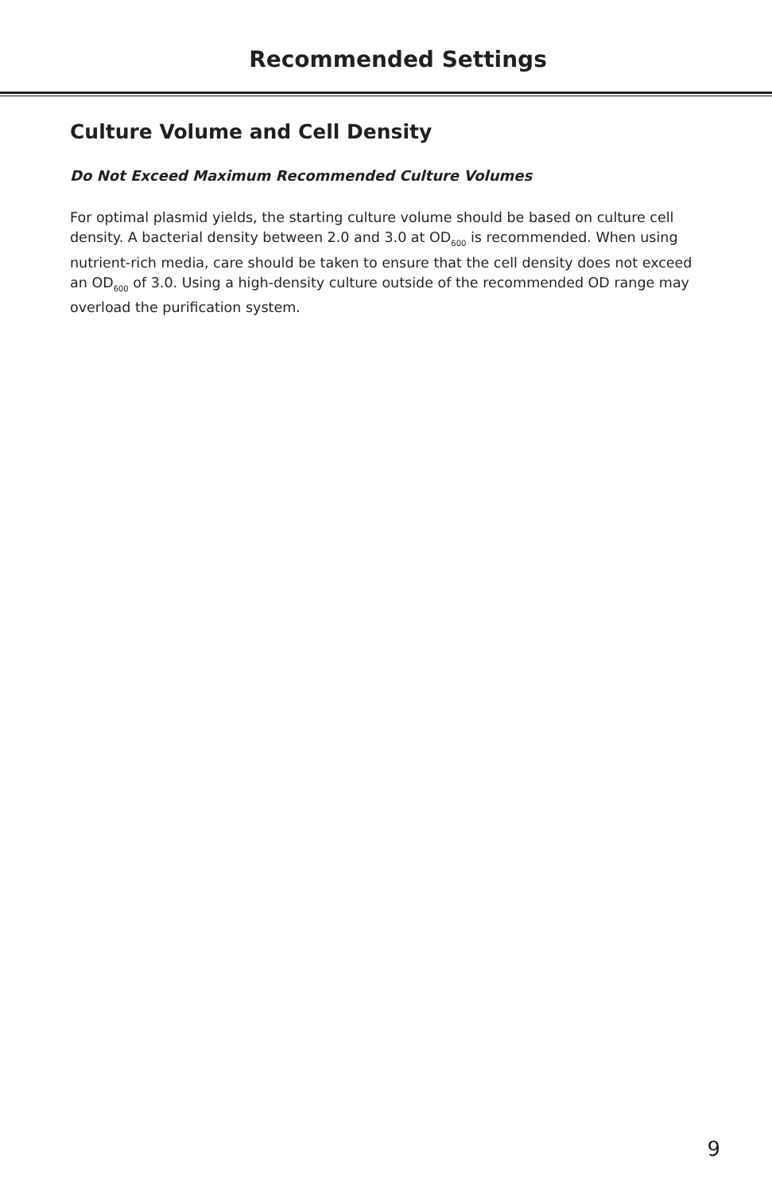Recommended Settings
Culture Volume and Cell Density
Do Not Exceed Maximum Recommended Culture Volumes
For optimal plasmid yields, the starting culture volume should be based on culture cell density. A bacterial density between 2.0 and 3.0 at OD<sub>600</sub> is recommended. When using nutrient-rich media, care should be taken to ensure that the cell density does not exceed an OD<sub>600</sub> of 3.0. Using a high-density culture outside of the recommended OD range may overload the purification system.
9